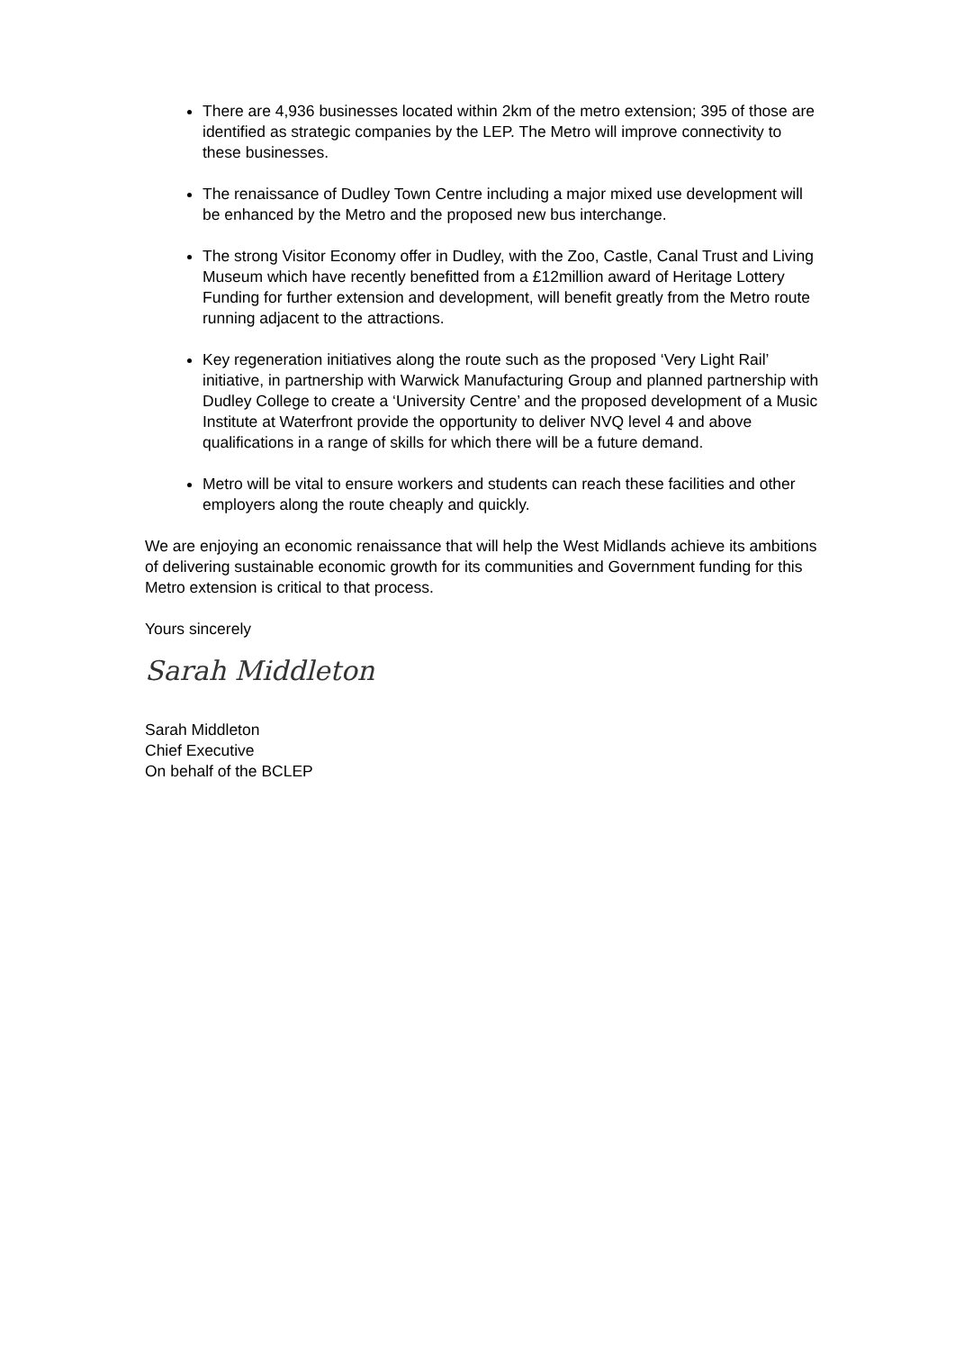There are 4,936 businesses located within 2km of the metro extension; 395 of those are identified as strategic companies by the LEP. The Metro will improve connectivity to these businesses.
The renaissance of Dudley Town Centre including a major mixed use development will be enhanced by the Metro and the proposed new bus interchange.
The strong Visitor Economy offer in Dudley, with the Zoo, Castle, Canal Trust and Living Museum which have recently benefitted from a £12million award of Heritage Lottery Funding for further extension and development, will benefit greatly from the Metro route running adjacent to the attractions.
Key regeneration initiatives along the route such as the proposed ‘Very Light Rail’ initiative, in partnership with Warwick Manufacturing Group and planned partnership with Dudley College to create a ‘University Centre’ and the proposed development of a Music Institute at Waterfront provide the opportunity to deliver NVQ level 4 and above qualifications in a range of skills for which there will be a future demand.
Metro will be vital to ensure workers and students can reach these facilities and other employers along the route cheaply and quickly.
We are enjoying an economic renaissance that will help the West Midlands achieve its ambitions of delivering sustainable economic growth for its communities and Government funding for this Metro extension is critical to that process.
Yours sincerely
Sarah Middleton
Sarah Middleton
Chief Executive
On behalf of the BCLEP